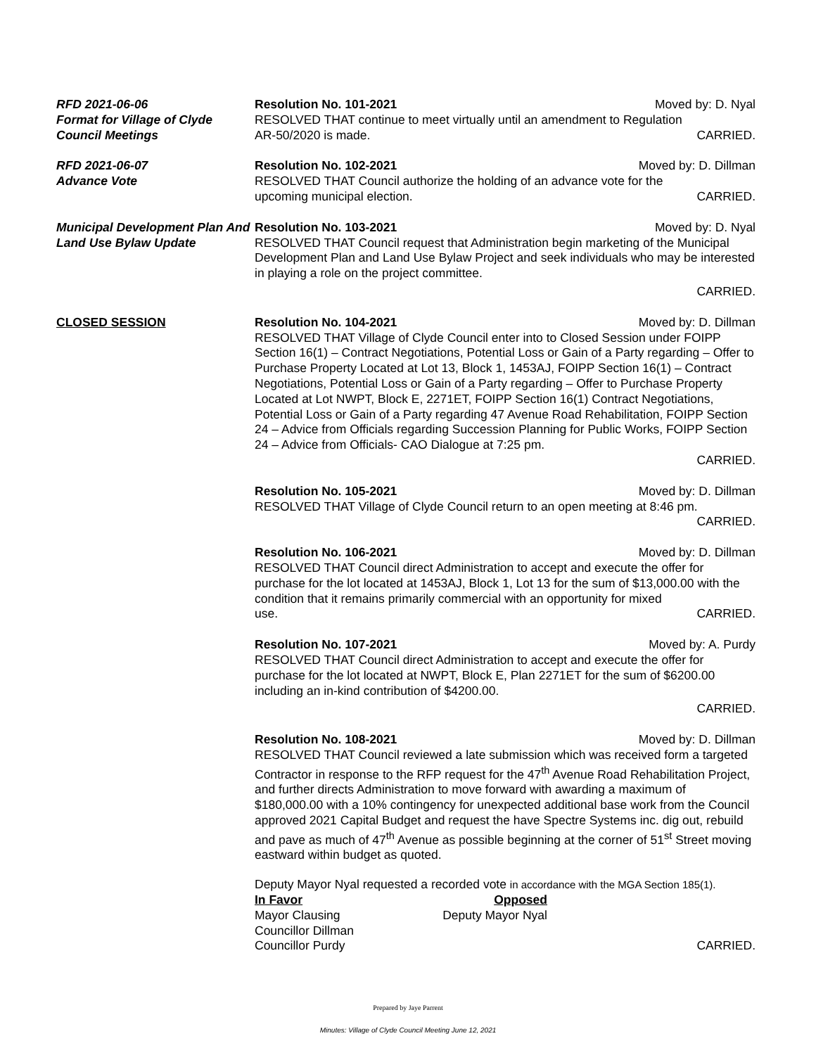RFD 2021-06-06
Format for Village of Clyde Council Meetings
Resolution No. 101-2021 Moved by: D. Nyal
RESOLVED THAT continue to meet virtually until an amendment to Regulation
AR-50/2020 is made. CARRIED.
RFD 2021-06-07
Advance Vote
Resolution No. 102-2021 Moved by: D. Dillman
RESOLVED THAT Council authorize the holding of an advance vote for the
upcoming municipal election. CARRIED.
Municipal Development Plan And Land Use Bylaw Update
Resolution No. 103-2021 Moved by: D. Nyal
RESOLVED THAT Council request that Administration begin marketing of the Municipal Development Plan and Land Use Bylaw Project and seek individuals who may be interested in playing a role on the project committee.
CARRIED.
CLOSED SESSION Resolution No. 104-2021 Moved by: D. Dillman
RESOLVED THAT Village of Clyde Council enter into to Closed Session under FOIPP Section 16(1) – Contract Negotiations, Potential Loss or Gain of a Party regarding – Offer to Purchase Property Located at Lot 13, Block 1, 1453AJ, FOIPP Section 16(1) – Contract Negotiations, Potential Loss or Gain of a Party regarding – Offer to Purchase Property Located at Lot NWPT, Block E, 2271ET, FOIPP Section 16(1) Contract Negotiations, Potential Loss or Gain of a Party regarding 47 Avenue Road Rehabilitation, FOIPP Section 24 – Advice from Officials regarding Succession Planning for Public Works, FOIPP Section 24 – Advice from Officials- CAO Dialogue at 7:25 pm.
CARRIED.
Resolution No. 105-2021 Moved by: D. Dillman
RESOLVED THAT Village of Clyde Council return to an open meeting at 8:46 pm.
CARRIED.
Resolution No. 106-2021 Moved by: D. Dillman
RESOLVED THAT Council direct Administration to accept and execute the offer for purchase for the lot located at 1453AJ, Block 1, Lot 13 for the sum of $13,000.00 with the condition that it remains primarily commercial with an opportunity for mixed
use. CARRIED.
Resolution No. 107-2021 Moved by: A. Purdy
RESOLVED THAT Council direct Administration to accept and execute the offer for purchase for the lot located at NWPT, Block E, Plan 2271ET for the sum of $6200.00 including an in-kind contribution of $4200.00.
CARRIED.
Resolution No. 108-2021 Moved by: D. Dillman
RESOLVED THAT Council reviewed a late submission which was received form a targeted Contractor in response to the RFP request for the 47<sup>th</sup> Avenue Road Rehabilitation Project, and further directs Administration to move forward with awarding a maximum of $180,000.00 with a 10% contingency for unexpected additional base work from the Council approved 2021 Capital Budget and request the have Spectre Systems inc. dig out, rebuild and pave as much of 47<sup>th</sup> Avenue as possible beginning at the corner of 51<sup>st</sup> Street moving eastward within budget as quoted.
Deputy Mayor Nyal requested a recorded vote in accordance with the MGA Section 185(1).
In Favor
Mayor Clausing
Councillor Dillman
Councillor Purdy
Opposed
Deputy Mayor Nyal
CARRIED.
Prepared by Jaye Parrent
Minutes: Village of Clyde Council Meeting June 12, 2021